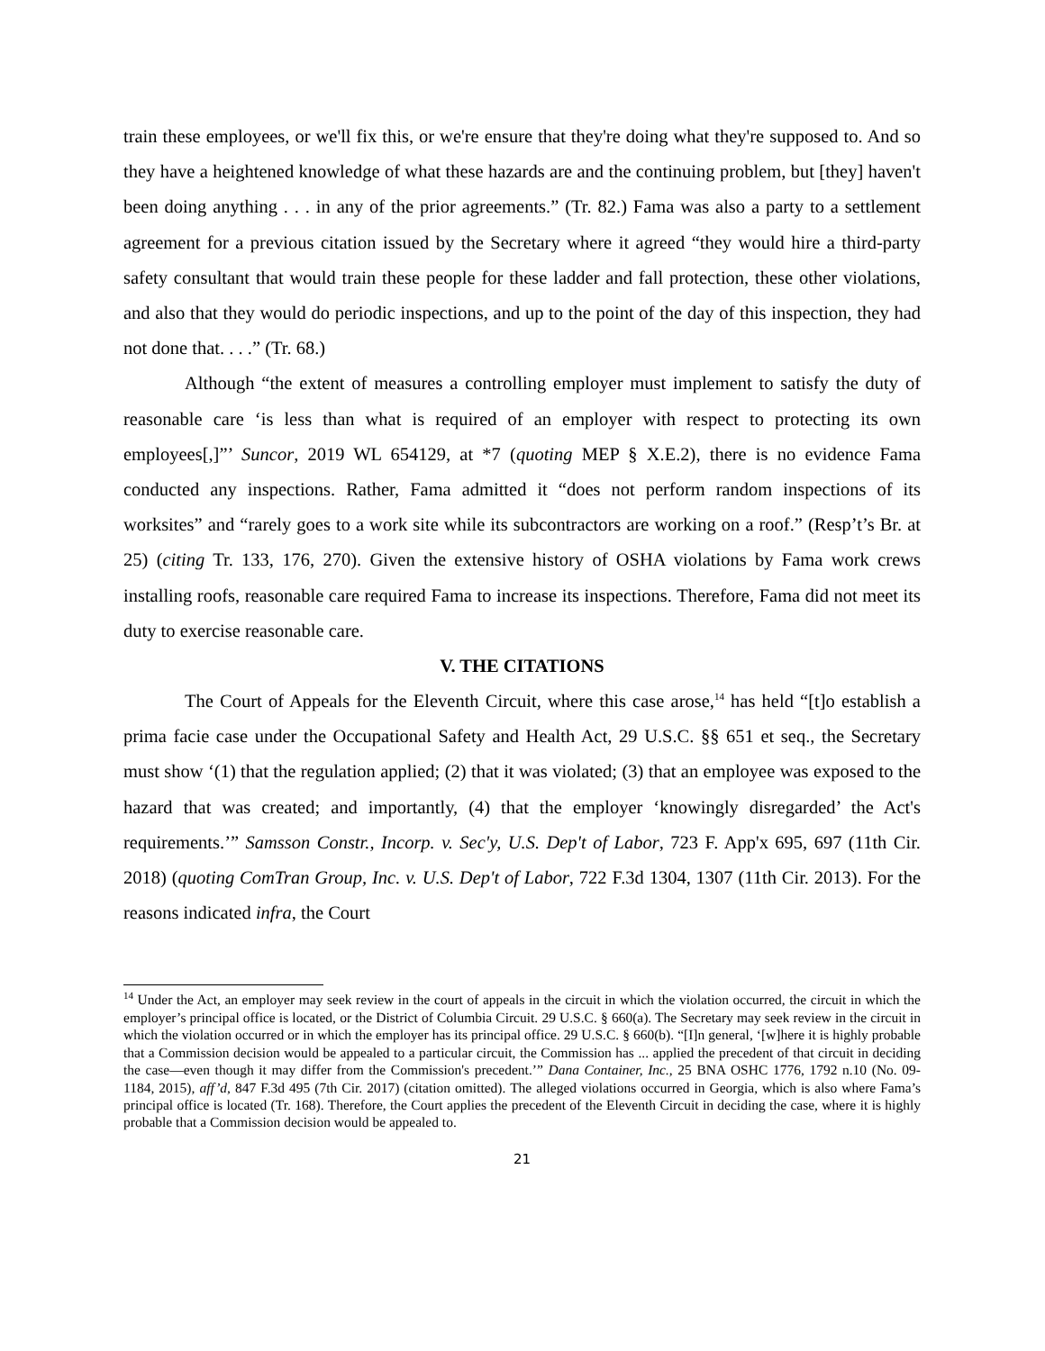train these employees, or we'll fix this, or we're ensure that they're doing what they're supposed to. And so they have a heightened knowledge of what these hazards are and the continuing problem, but [they] haven't been doing anything . . . in any of the prior agreements.” (Tr. 82.) Fama was also a party to a settlement agreement for a previous citation issued by the Secretary where it agreed “they would hire a third-party safety consultant that would train these people for these ladder and fall protection, these other violations, and also that they would do periodic inspections, and up to the point of the day of this inspection, they had not done that. . . .” (Tr. 68.)
Although “the extent of measures a controlling employer must implement to satisfy the duty of reasonable care ‘is less than what is required of an employer with respect to protecting its own employees[,]”’ Suncor, 2019 WL 654129, at *7 (quoting MEP § X.E.2), there is no evidence Fama conducted any inspections. Rather, Fama admitted it “does not perform random inspections of its worksites” and “rarely goes to a work site while its subcontractors are working on a roof.” (Resp’t’s Br. at 25) (citing Tr. 133, 176, 270). Given the extensive history of OSHA violations by Fama work crews installing roofs, reasonable care required Fama to increase its inspections. Therefore, Fama did not meet its duty to exercise reasonable care.
V. THE CITATIONS
The Court of Appeals for the Eleventh Circuit, where this case arose,<sup>14</sup> has held “[t]o establish a prima facie case under the Occupational Safety and Health Act, 29 U.S.C. §§ 651 et seq., the Secretary must show ‘(1) that the regulation applied; (2) that it was violated; (3) that an employee was exposed to the hazard that was created; and importantly, (4) that the employer ‘knowingly disregarded’ the Act's requirements.’” Samsson Constr., Incorp. v. Sec'y, U.S. Dep't of Labor, 723 F. App'x 695, 697 (11th Cir. 2018) (quoting ComTran Group, Inc. v. U.S. Dep't of Labor, 722 F.3d 1304, 1307 (11th Cir. 2013). For the reasons indicated infra, the Court
<sup>14</sup> Under the Act, an employer may seek review in the court of appeals in the circuit in which the violation occurred, the circuit in which the employer’s principal office is located, or the District of Columbia Circuit. 29 U.S.C. § 660(a). The Secretary may seek review in the circuit in which the violation occurred or in which the employer has its principal office. 29 U.S.C. § 660(b). “[I]n general, ‘[w]here it is highly probable that a Commission decision would be appealed to a particular circuit, the Commission has ... applied the precedent of that circuit in deciding the case—even though it may differ from the Commission's precedent.’” Dana Container, Inc., 25 BNA OSHC 1776, 1792 n.10 (No. 09- 1184, 2015), aff’d, 847 F.3d 495 (7th Cir. 2017) (citation omitted). The alleged violations occurred in Georgia, which is also where Fama’s principal office is located (Tr. 168). Therefore, the Court applies the precedent of the Eleventh Circuit in deciding the case, where it is highly probable that a Commission decision would be appealed to.
21